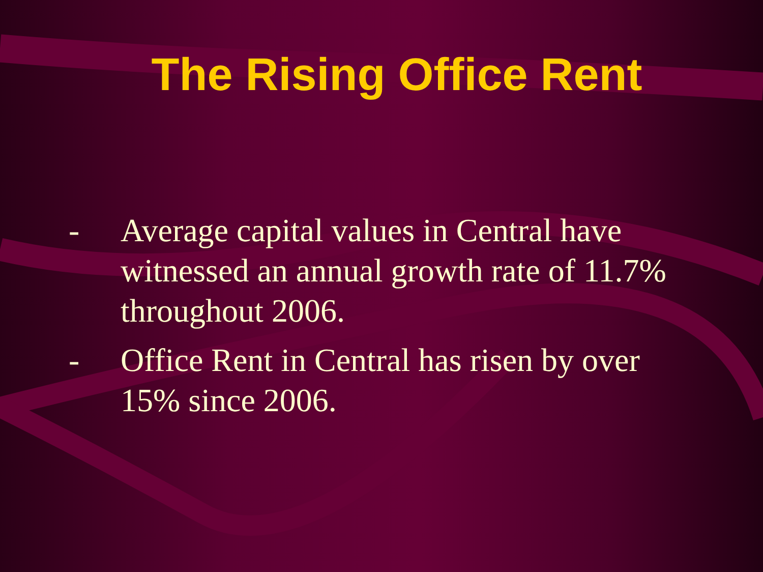The Rising Office Rent
- Average capital values in Central have witnessed an annual growth rate of 11.7% throughout 2006.
- Office Rent in Central has risen by over 15% since 2006.